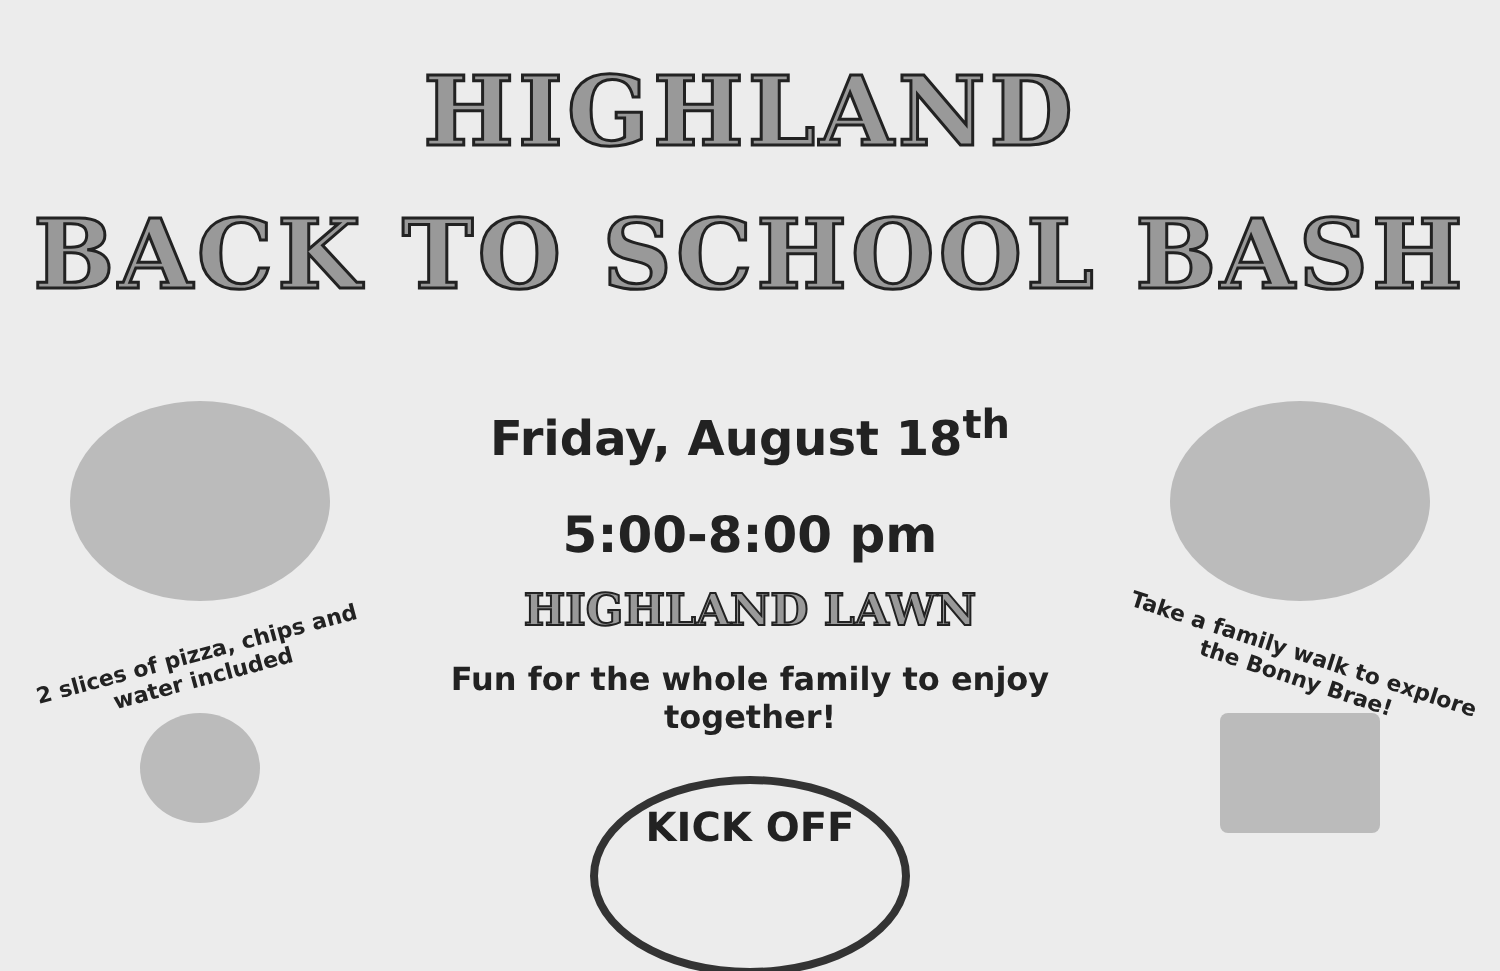HIGHLAND
BACK TO SCHOOL BASH
2 slices of pizza, chips and
water included
Friday, August 18<sup>th</sup>
5:00-8:00 pm
HIGHLAND LAWN
Fun for the whole family to enjoy together!
KICK OFF
Take a family walk to explore
the Bonny Brae!